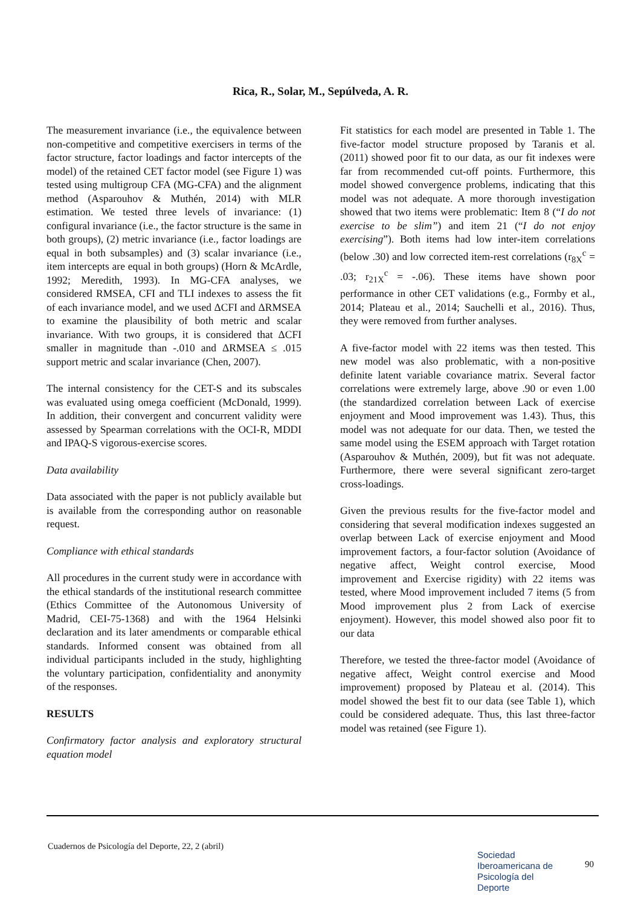Rica, R., Solar, M., Sepúlveda, A. R.
The measurement invariance (i.e., the equivalence between non-competitive and competitive exercisers in terms of the factor structure, factor loadings and factor intercepts of the model) of the retained CET factor model (see Figure 1) was tested using multigroup CFA (MG-CFA) and the alignment method (Asparouhov & Muthén, 2014) with MLR estimation. We tested three levels of invariance: (1) configural invariance (i.e., the factor structure is the same in both groups), (2) metric invariance (i.e., factor loadings are equal in both subsamples) and (3) scalar invariance (i.e., item intercepts are equal in both groups) (Horn & McArdle, 1992; Meredith, 1993). In MG-CFA analyses, we considered RMSEA, CFI and TLI indexes to assess the fit of each invariance model, and we used ΔCFI and ΔRMSEA to examine the plausibility of both metric and scalar invariance. With two groups, it is considered that ΔCFI smaller in magnitude than -.010 and ΔRMSEA ≤ .015 support metric and scalar invariance (Chen, 2007).
The internal consistency for the CET-S and its subscales was evaluated using omega coefficient (McDonald, 1999). In addition, their convergent and concurrent validity were assessed by Spearman correlations with the OCI-R, MDDI and IPAQ-S vigorous-exercise scores.
Data availability
Data associated with the paper is not publicly available but is available from the corresponding author on reasonable request.
Compliance with ethical standards
All procedures in the current study were in accordance with the ethical standards of the institutional research committee (Ethics Committee of the Autonomous University of Madrid, CEI-75-1368) and with the 1964 Helsinki declaration and its later amendments or comparable ethical standards. Informed consent was obtained from all individual participants included in the study, highlighting the voluntary participation, confidentiality and anonymity of the responses.
RESULTS
Confirmatory factor analysis and exploratory structural equation model
Fit statistics for each model are presented in Table 1. The five-factor model structure proposed by Taranis et al. (2011) showed poor fit to our data, as our fit indexes were far from recommended cut-off points. Furthermore, this model showed convergence problems, indicating that this model was not adequate. A more thorough investigation showed that two items were problematic: Item 8 (“I do not exercise to be slim”) and item 21 (“I do not enjoy exercising”). Both items had low inter-item correlations (below .30) and low corrected item-rest correlations (r<sub>8X</sub><sup>c</sup> = .03; r<sub>21X</sub><sup>c</sup> = -.06). These items have shown poor performance in other CET validations (e.g., Formby et al., 2014; Plateau et al., 2014; Sauchelli et al., 2016). Thus, they were removed from further analyses.
A five-factor model with 22 items was then tested. This new model was also problematic, with a non-positive definite latent variable covariance matrix. Several factor correlations were extremely large, above .90 or even 1.00 (the standardized correlation between Lack of exercise enjoyment and Mood improvement was 1.43). Thus, this model was not adequate for our data. Then, we tested the same model using the ESEM approach with Target rotation (Asparouhov & Muthén, 2009), but fit was not adequate. Furthermore, there were several significant zero-target cross-loadings.
Given the previous results for the five-factor model and considering that several modification indexes suggested an overlap between Lack of exercise enjoyment and Mood improvement factors, a four-factor solution (Avoidance of negative affect, Weight control exercise, Mood improvement and Exercise rigidity) with 22 items was tested, where Mood improvement included 7 items (5 from Mood improvement plus 2 from Lack of exercise enjoyment). However, this model showed also poor fit to our data
Therefore, we tested the three-factor model (Avoidance of negative affect, Weight control exercise and Mood improvement) proposed by Plateau et al. (2014). This model showed the best fit to our data (see Table 1), which could be considered adequate. Thus, this last three-factor model was retained (see Figure 1).
Cuadernos de Psicología del Deporte, 22, 2 (abril)
Sociedad
Iberoamericana de
Psicología del
Deporte
90